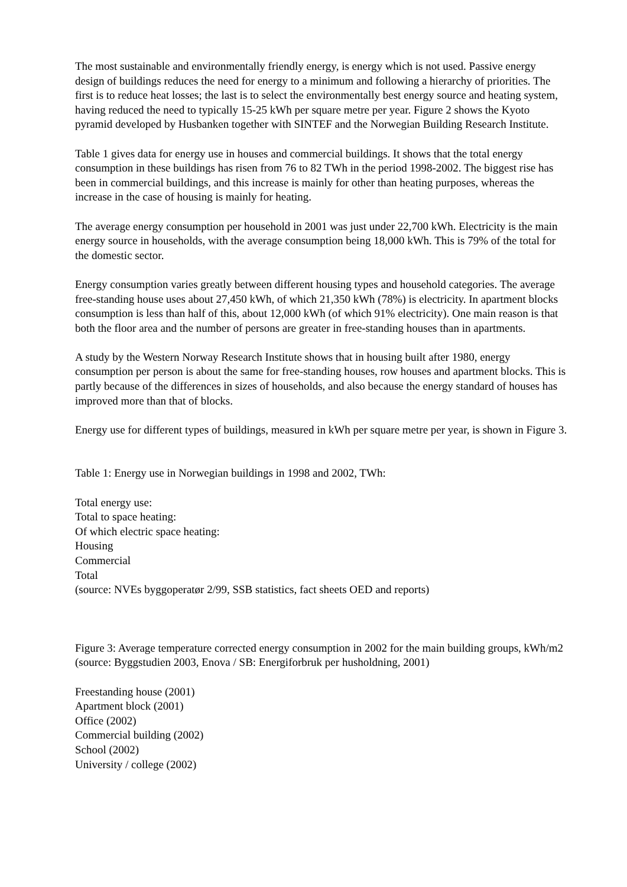The most sustainable and environmentally friendly energy, is energy which is not used. Passive energy design of buildings reduces the need for energy to a minimum and following a hierarchy of priorities. The first is to reduce heat losses; the last is to select the environmentally best energy source and heating system, having reduced the need to typically 15-25 kWh per square metre per year. Figure 2 shows the Kyoto pyramid developed by Husbanken together with SINTEF and the Norwegian Building Research Institute.
Table 1 gives data for energy use in houses and commercial buildings. It shows that the total energy consumption in these buildings has risen from 76 to 82 TWh in the period 1998-2002. The biggest rise has been in commercial buildings, and this increase is mainly for other than heating purposes, whereas the increase in the case of housing is mainly for heating.
The average energy consumption per household in 2001 was just under 22,700 kWh. Electricity is the main energy source in households, with the average consumption being 18,000 kWh. This is 79% of the total for the domestic sector.
Energy consumption varies greatly between different housing types and household categories. The average free-standing house uses about 27,450 kWh, of which 21,350 kWh (78%) is electricity. In apartment blocks consumption is less than half of this, about 12,000 kWh (of which 91% electricity). One main reason is that both the floor area and the number of persons are greater in free-standing houses than in apartments.
A study by the Western Norway Research Institute shows that in housing built after 1980, energy consumption per person is about the same for free-standing houses, row houses and apartment blocks. This is partly because of the differences in sizes of households, and also because the energy standard of houses has improved more than that of blocks.
Energy use for different types of buildings, measured in kWh per square metre per year, is shown in Figure 3.
Table 1: Energy use in Norwegian buildings in 1998 and 2002, TWh:
Total energy use:
Total to space heating:
Of which electric space heating:
Housing
Commercial
Total
(source: NVEs byggoperatør 2/99, SSB statistics, fact sheets OED and reports)
Figure 3: Average temperature corrected energy consumption in 2002 for the main building groups, kWh/m2
(source: Byggstudien 2003, Enova / SB: Energiforbruk per husholdning, 2001)
Freestanding house (2001)
Apartment block (2001)
Office (2002)
Commercial building (2002)
School (2002)
University / college (2002)